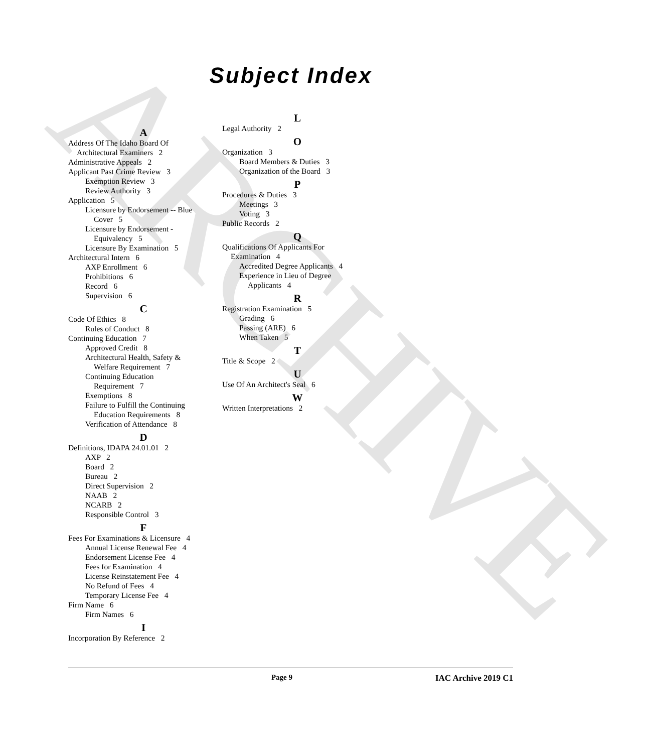ARCHIVE
Subject Index
A
Address Of The Idaho Board Of
Architectural Examiners 2
Administrative Appeals 2
Applicant Past Crime Review 3
Exemption Review 3
Review Authority 3
Application 5
Licensure by Endorsement -- Blue
Cover 5
Licensure by Endorsement -
Equivalency 5
Licensure By Examination 5
Architectural Intern 6
AXP Enrollment 6
Prohibitions 6
Record 6
Supervision 6
C
Code Of Ethics 8
Rules of Conduct 8
Continuing Education 7
Approved Credit 8
Architectural Health, Safety &
Welfare Requirement 7
Continuing Education
Requirement 7
Exemptions 8
Failure to Fulfill the Continuing
Education Requirements 8
Verification of Attendance 8
D
Definitions, IDAPA 24.01.01 2
AXP 2
Board 2
Bureau 2
Direct Supervision 2
NAAB 2
NCARB 2
Responsible Control 3
F
Fees For Examinations & Licensure 4
Annual License Renewal Fee 4
Endorsement License Fee 4
Fees for Examination 4
License Reinstatement Fee 4
No Refund of Fees 4
Temporary License Fee 4
Firm Name 6
Firm Names 6
I
Incorporation By Reference 2
L
Legal Authority 2
O
Organization 3
Board Members & Duties 3
Organization of the Board 3
P
Procedures & Duties 3
Meetings 3
Voting 3
Public Records 2
Q
Qualifications Of Applicants For
Examination 4
Accredited Degree Applicants 4
Experience in Lieu of Degree
Applicants 4
R
Registration Examination 5
Grading 6
Passing (ARE) 6
When Taken 5
T
Title & Scope 2
U
Use Of An Architect's Seal 6
W
Written Interpretations 2
Page 9 IAC Archive 2019 C1